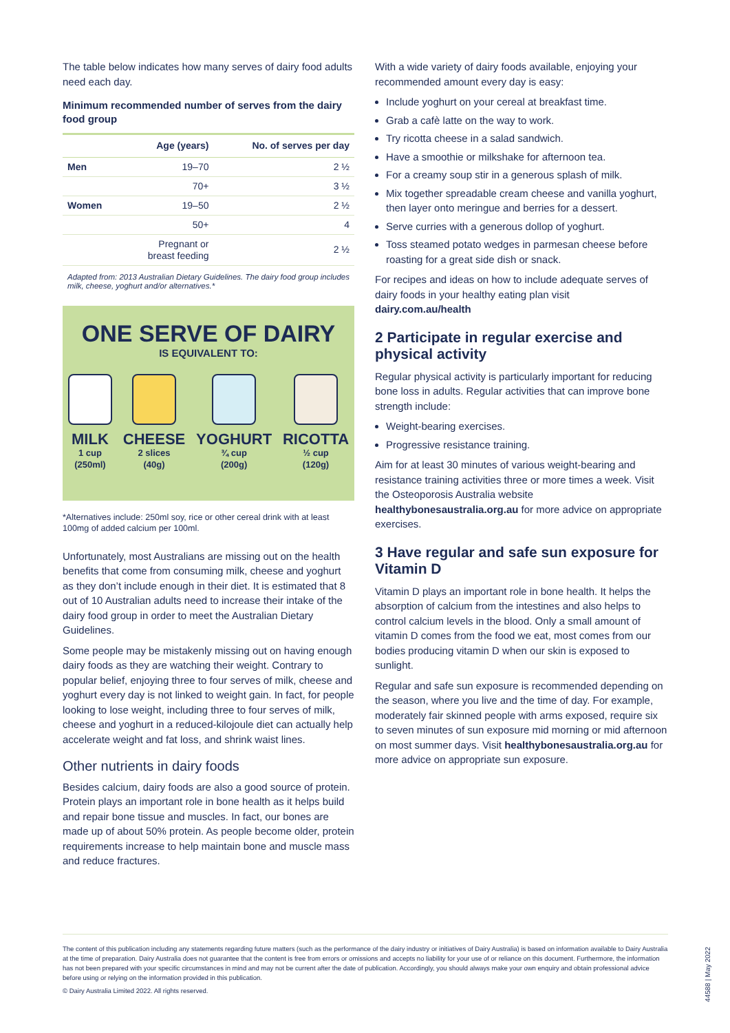The table below indicates how many serves of dairy food adults need each day.
Minimum recommended number of serves from the dairy food group
| | Age (years) | No. of serves per day |
| --- | --- | --- |
| Men | 19–70 | 2 ½ |
| | 70+ | 3 ½ |
| Women | 19–50 | 2 ½ |
| | 50+ | 4 |
| | Pregnant or breast feeding | 2 ½ |
Adapted from: 2013 Australian Dietary Guidelines. The dairy food group includes milk, cheese, yoghurt and/or alternatives.*
ONE SERVE OF DAIRY
IS EQUIVALENT TO:
MILK
1 cup
(250ml)
CHEESE
2 slices
(40g)
YOGHURT
¾ cup
(200g)
RICOTTA
½ cup
(120g)
*Alternatives include: 250ml soy, rice or other cereal drink with at least 100mg of added calcium per 100ml.
Unfortunately, most Australians are missing out on the health benefits that come from consuming milk, cheese and yoghurt as they don’t include enough in their diet. It is estimated that 8 out of 10 Australian adults need to increase their intake of the dairy food group in order to meet the Australian Dietary Guidelines.
Some people may be mistakenly missing out on having enough dairy foods as they are watching their weight. Contrary to popular belief, enjoying three to four serves of milk, cheese and yoghurt every day is not linked to weight gain. In fact, for people looking to lose weight, including three to four serves of milk, cheese and yoghurt in a reduced-kilojoule diet can actually help accelerate weight and fat loss, and shrink waist lines.
Other nutrients in dairy foods
Besides calcium, dairy foods are also a good source of protein. Protein plays an important role in bone health as it helps build and repair bone tissue and muscles. In fact, our bones are made up of about 50% protein. As people become older, protein requirements increase to help maintain bone and muscle mass and reduce fractures.
With a wide variety of dairy foods available, enjoying your recommended amount every day is easy:
Include yoghurt on your cereal at breakfast time.
Grab a cafè latte on the way to work.
Try ricotta cheese in a salad sandwich.
Have a smoothie or milkshake for afternoon tea.
For a creamy soup stir in a generous splash of milk.
Mix together spreadable cream cheese and vanilla yoghurt, then layer onto meringue and berries for a dessert.
Serve curries with a generous dollop of yoghurt.
Toss steamed potato wedges in parmesan cheese before roasting for a great side dish or snack.
For recipes and ideas on how to include adequate serves of dairy foods in your healthy eating plan visit dairy.com.au/health
2 Participate in regular exercise and physical activity
Regular physical activity is particularly important for reducing bone loss in adults. Regular activities that can improve bone strength include:
Weight-bearing exercises.
Progressive resistance training.
Aim for at least 30 minutes of various weight-bearing and resistance training activities three or more times a week. Visit the Osteoporosis Australia website healthybonesaustralia.org.au for more advice on appropriate exercises.
3 Have regular and safe sun exposure for Vitamin D
Vitamin D plays an important role in bone health. It helps the absorption of calcium from the intestines and also helps to control calcium levels in the blood. Only a small amount of vitamin D comes from the food we eat, most comes from our bodies producing vitamin D when our skin is exposed to sunlight.
Regular and safe sun exposure is recommended depending on the season, where you live and the time of day. For example, moderately fair skinned people with arms exposed, require six to seven minutes of sun exposure mid morning or mid afternoon on most summer days. Visit healthybonesaustralia.org.au for more advice on appropriate sun exposure.
The content of this publication including any statements regarding future matters (such as the performance of the dairy industry or initiatives of Dairy Australia) is based on information available to Dairy Australia at the time of preparation. Dairy Australia does not guarantee that the content is free from errors or omissions and accepts no liability for your use of or reliance on this document. Furthermore, the information has not been prepared with your specific circumstances in mind and may not be current after the date of publication. Accordingly, you should always make your own enquiry and obtain professional advice before using or relying on the information provided in this publication.
© Dairy Australia Limited 2022. All rights reserved.
44588 | May 2022